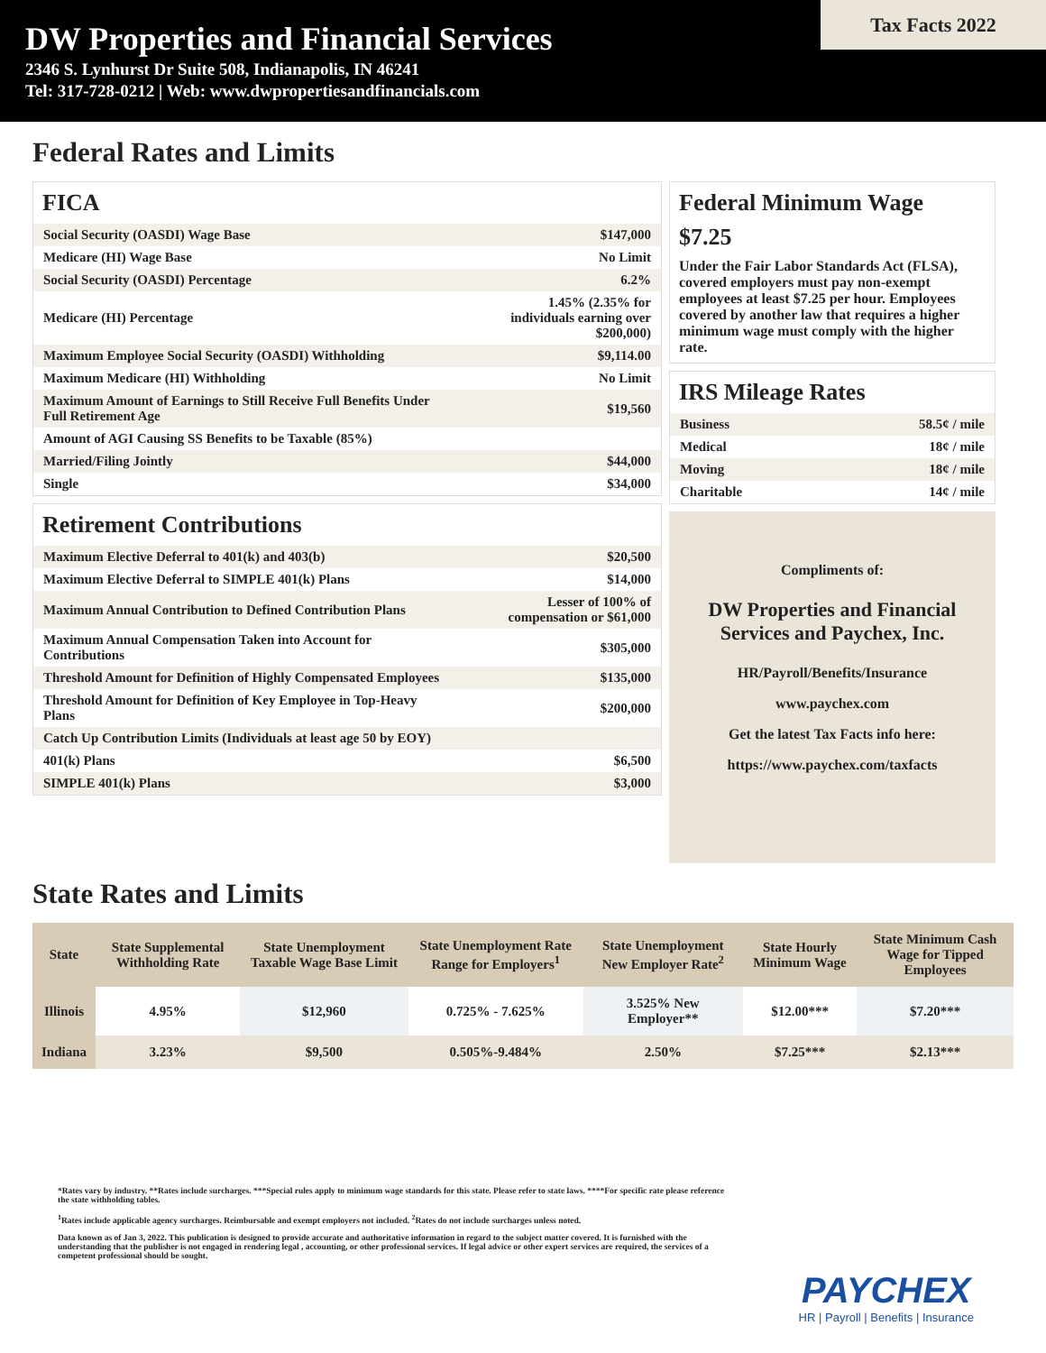DW Properties and Financial Services
2346 S. Lynhurst Dr Suite 508, Indianapolis, IN 46241
Tel: 317-728-0212 | Web: www.dwpropertiesandfinancials.com
Tax Facts 2022
Federal Rates and Limits
FICA
| Social Security (OASDI) Wage Base | $147,000 |
| Medicare (HI) Wage Base | No Limit |
| Social Security (OASDI) Percentage | 6.2% |
| Medicare (HI) Percentage | 1.45% (2.35% for individuals earning over $200,000) |
| Maximum Employee Social Security (OASDI) Withholding | $9,114.00 |
| Maximum Medicare (HI) Withholding | No Limit |
| Maximum Amount of Earnings to Still Receive Full Benefits Under Full Retirement Age | $19,560 |
| Amount of AGI Causing SS Benefits to be Taxable (85%) | |
| Married/Filing Jointly | $44,000 |
| Single | $34,000 |
Retirement Contributions
| Maximum Elective Deferral to 401(k) and 403(b) | $20,500 |
| Maximum Elective Deferral to SIMPLE 401(k) Plans | $14,000 |
| Maximum Annual Contribution to Defined Contribution Plans | Lesser of 100% of compensation or $61,000 |
| Maximum Annual Compensation Taken into Account for Contributions | $305,000 |
| Threshold Amount for Definition of Highly Compensated Employees | $135,000 |
| Threshold Amount for Definition of Key Employee in Top-Heavy Plans | $200,000 |
| Catch Up Contribution Limits (Individuals at least age 50 by EOY) | |
| 401(k) Plans | $6,500 |
| SIMPLE 401(k) Plans | $3,000 |
Federal Minimum Wage
$7.25
Under the Fair Labor Standards Act (FLSA), covered employers must pay non-exempt employees at least $7.25 per hour. Employees covered by another law that requires a higher minimum wage must comply with the higher rate.
IRS Mileage Rates
| Business | 58.5¢ / mile |
| Medical | 18¢ / mile |
| Moving | 18¢ / mile |
| Charitable | 14¢ / mile |
Compliments of:
DW Properties and Financial Services and Paychex, Inc.
HR/Payroll/Benefits/Insurance
www.paychex.com
Get the latest Tax Facts info here:
https://www.paychex.com/taxfacts
State Rates and Limits
| State | State Supplemental Withholding Rate | State Unemployment Taxable Wage Base Limit | State Unemployment Rate Range for Employers<sup>1</sup> | State Unemployment New Employer Rate<sup>2</sup> | State Hourly Minimum Wage | State Minimum Cash Wage for Tipped Employees |
| --- | --- | --- | --- | --- | --- | --- |
| Illinois | 4.95% | $12,960 | 0.725% - 7.625% | 3.525% New Employer** | $12.00*** | $7.20*** |
| Indiana | 3.23% | $9,500 | 0.505%-9.484% | 2.50% | $7.25*** | $2.13*** |
*Rates vary by industry. **Rates include surcharges. ***Special rules apply to minimum wage standards for this state. Please refer to state laws. ****For specific rate please reference the state withholding tables.
<sup>1</sup> Rates include applicable agency surcharges. Reimbursable and exempt employers not included. <sup>2</sup>Rates do not include surcharges unless noted.
Data known as of Jan 3, 2022. This publication is designed to provide accurate and authoritative information in regard to the subject matter covered. It is furnished with the understanding that the publisher is not engaged in rendering legal , accounting, or other professional services. If legal advice or other expert services are required, the services of a competent professional should be sought.
PAYCHEX
HR | Payroll | Benefits | Insurance